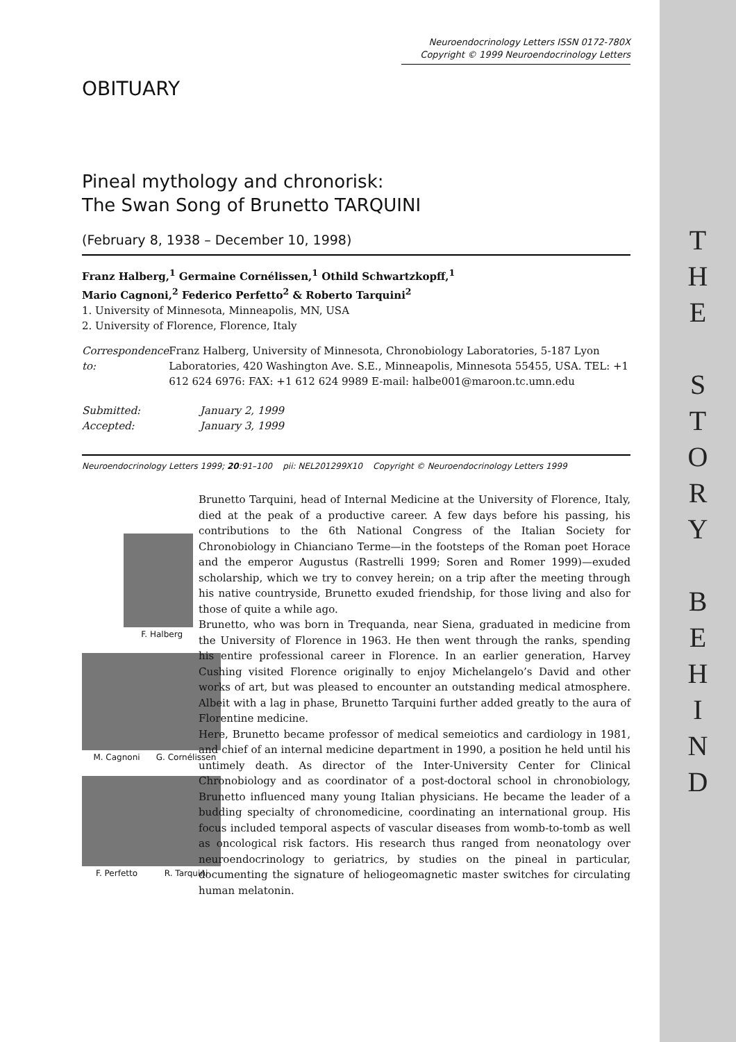T
H
E
S
T
O
R
Y
B
E
H
I
N
D
Neuroendocrinology Letters ISSN 0172-780X
Copyright © 1999 Neuroendocrinology Letters
OBITUARY
Pineal mythology and chronorisk:
The Swan Song of Brunetto TARQUINI
(February 8, 1938 – December 10, 1998)
Franz Halberg,<sup>1</sup> Germaine Cornélissen,<sup>1</sup> Othild Schwartzkopff,<sup>1</sup>
Mario Cagnoni,<sup>2</sup> Federico Perfetto<sup>2</sup> & Roberto Tarquini<sup>2</sup>
1. University of Minnesota, Minneapolis, MN, USA
2. University of Florence, Florence, Italy
Correspondence to: Franz Halberg, University of Minnesota, Chronobiology Laboratories, 5-187 Lyon Laboratories, 420 Washington Ave. S.E., Minneapolis, Minnesota 55455, USA. TEL: +1 612 624 6976: FAX: +1 612 624 9989 E-mail: halbe001@maroon.tc.umn.edu
Submitted: January 2, 1999
Accepted: January 3, 1999
Neuroendocrinology Letters 1999; 20:91–100 pii: NEL201299X10 Copyright © Neuroendocrinology Letters 1999
F. Halberg
M. Cagnoni G. Cornélissen
F. Perfetto R. Tarquini
Brunetto Tarquini, head of Internal Medicine at the University of Florence, Italy, died at the peak of a productive career. A few days before his passing, his contributions to the 6th National Congress of the Italian Society for Chronobiology in Chianciano Terme—in the footsteps of the Roman poet Horace and the emperor Augustus (Rastrelli 1999; Soren and Romer 1999)—exuded scholarship, which we try to convey herein; on a trip after the meeting through his native countryside, Brunetto exuded friendship, for those living and also for those of quite a while ago.
Brunetto, who was born in Trequanda, near Siena, graduated in medicine from the University of Florence in 1963. He then went through the ranks, spending his entire professional career in Florence. In an earlier generation, Harvey Cushing visited Florence originally to enjoy Michelangelo’s David and other works of art, but was pleased to encounter an outstanding medical atmosphere. Albeit with a lag in phase, Brunetto Tarquini further added greatly to the aura of Florentine medicine.
Here, Brunetto became professor of medical semeiotics and cardiology in 1981, and chief of an internal medicine department in 1990, a position he held until his untimely death. As director of the Inter-University Center for Clinical Chronobiology and as coordinator of a post-doctoral school in chronobiology, Brunetto influenced many young Italian physicians. He became the leader of a budding specialty of chronomedicine, coordinating an international group. His focus included temporal aspects of vascular diseases from womb-to-tomb as well as oncological risk factors. His research thus ranged from neonatology over neuroendocrinology to geriatrics, by studies on the pineal in particular, documenting the signature of heliogeomagnetic master switches for circulating human melatonin.